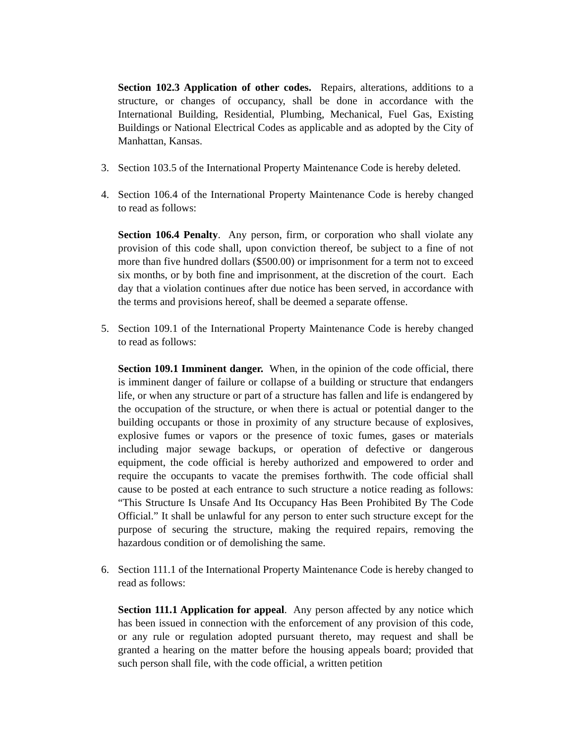Section 102.3 Application of other codes. Repairs, alterations, additions to a structure, or changes of occupancy, shall be done in accordance with the International Building, Residential, Plumbing, Mechanical, Fuel Gas, Existing Buildings or National Electrical Codes as applicable and as adopted by the City of Manhattan, Kansas.
3. Section 103.5 of the International Property Maintenance Code is hereby deleted.
4. Section 106.4 of the International Property Maintenance Code is hereby changed to read as follows:
Section 106.4 Penalty. Any person, firm, or corporation who shall violate any provision of this code shall, upon conviction thereof, be subject to a fine of not more than five hundred dollars ($500.00) or imprisonment for a term not to exceed six months, or by both fine and imprisonment, at the discretion of the court. Each day that a violation continues after due notice has been served, in accordance with the terms and provisions hereof, shall be deemed a separate offense.
5. Section 109.1 of the International Property Maintenance Code is hereby changed to read as follows:
Section 109.1 Imminent danger. When, in the opinion of the code official, there is imminent danger of failure or collapse of a building or structure that endangers life, or when any structure or part of a structure has fallen and life is endangered by the occupation of the structure, or when there is actual or potential danger to the building occupants or those in proximity of any structure because of explosives, explosive fumes or vapors or the presence of toxic fumes, gases or materials including major sewage backups, or operation of defective or dangerous equipment, the code official is hereby authorized and empowered to order and require the occupants to vacate the premises forthwith. The code official shall cause to be posted at each entrance to such structure a notice reading as follows: “This Structure Is Unsafe And Its Occupancy Has Been Prohibited By The Code Official.” It shall be unlawful for any person to enter such structure except for the purpose of securing the structure, making the required repairs, removing the hazardous condition or of demolishing the same.
6. Section 111.1 of the International Property Maintenance Code is hereby changed to read as follows:
Section 111.1 Application for appeal. Any person affected by any notice which has been issued in connection with the enforcement of any provision of this code, or any rule or regulation adopted pursuant thereto, may request and shall be granted a hearing on the matter before the housing appeals board; provided that such person shall file, with the code official, a written petition